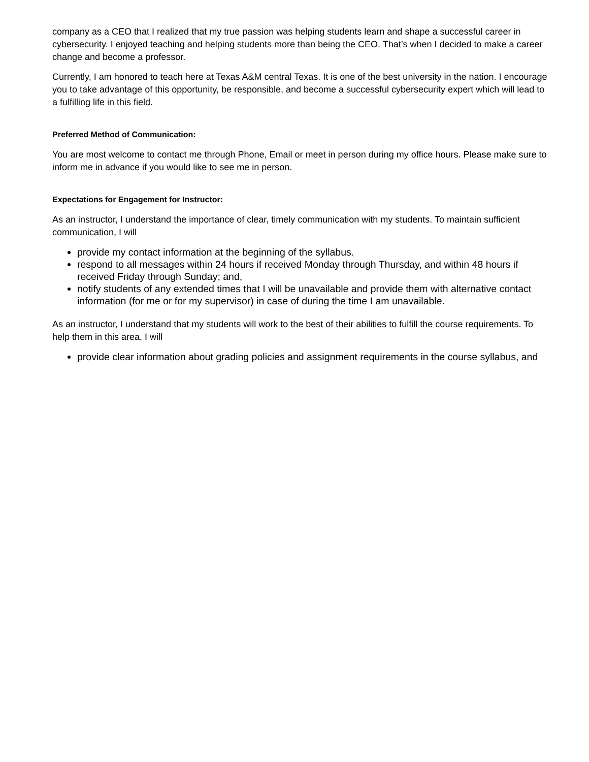company as a CEO that I realized that my true passion was helping students learn and shape a successful career in cybersecurity. I enjoyed teaching and helping students more than being the CEO. That’s when I decided to make a career change and become a professor.
Currently, I am honored to teach here at Texas A&M central Texas. It is one of the best university in the nation. I encourage you to take advantage of this opportunity, be responsible, and become a successful cybersecurity expert which will lead to a fulfilling life in this field.
Preferred Method of Communication:
You are most welcome to contact me through Phone, Email or meet in person during my office hours. Please make sure to inform me in advance if you would like to see me in person.
Expectations for Engagement for Instructor:
As an instructor, I understand the importance of clear, timely communication with my students. To maintain sufficient communication, I will
provide my contact information at the beginning of the syllabus.
respond to all messages within 24 hours if received Monday through Thursday, and within 48 hours if received Friday through Sunday; and,
notify students of any extended times that I will be unavailable and provide them with alternative contact information (for me or for my supervisor) in case of during the time I am unavailable.
As an instructor, I understand that my students will work to the best of their abilities to fulfill the course requirements. To help them in this area, I will
provide clear information about grading policies and assignment requirements in the course syllabus, and